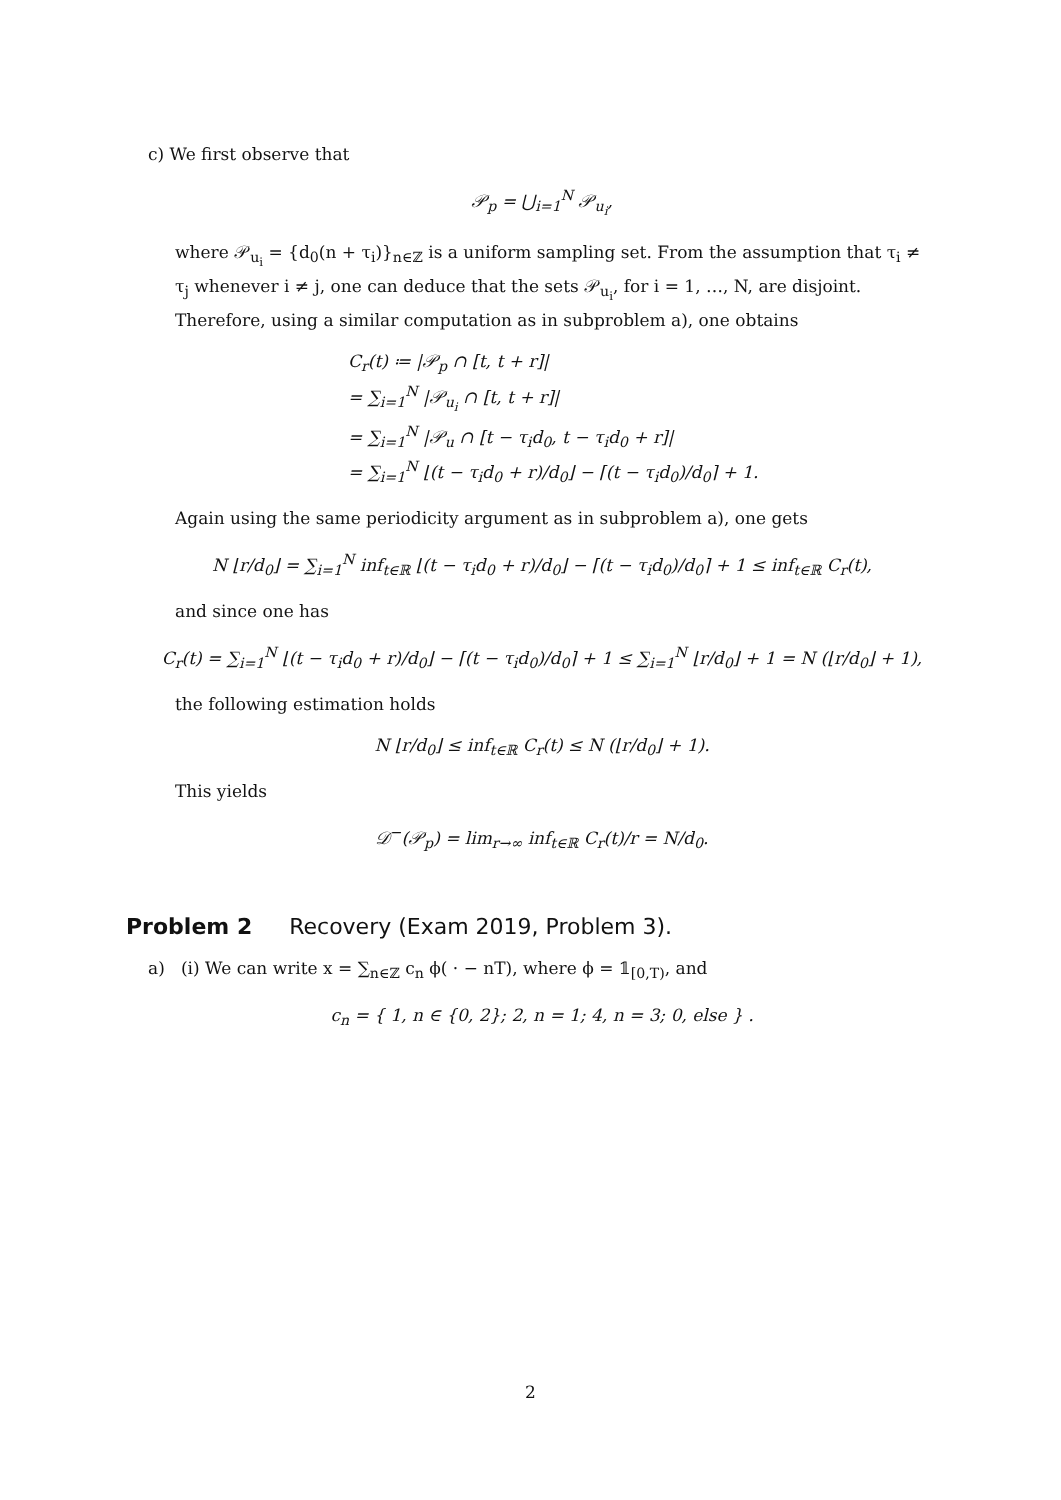c) We first observe that
𝒫<sub>p</sub> = ⋃<sub>i=1</sub><sup>N</sup> 𝒫<sub>u<sub>i</sub></sub>,
where 𝒫<sub>u<sub>i</sub></sub> = {d<sub>0</sub>(n + τ<sub>i</sub>)}<sub>n∈ℤ</sub> is a uniform sampling set. From the assumption that τ<sub>i</sub> ≠ τ<sub>j</sub> whenever i ≠ j, one can deduce that the sets 𝒫<sub>u<sub>i</sub></sub>, for i = 1, …, N, are disjoint. Therefore, using a similar computation as in subproblem a), one obtains
C<sub>r</sub>(t) ≔ |𝒫<sub>p</sub> ∩ [t, t + r]|
= ∑<sub>i=1</sub><sup>N</sup> |𝒫<sub>u<sub>i</sub></sub> ∩ [t, t + r]|
= ∑<sub>i=1</sub><sup>N</sup> |𝒫<sub>u</sub> ∩ [t − τ<sub>i</sub>d<sub>0</sub>, t − τ<sub>i</sub>d<sub>0</sub> + r]|
= ∑<sub>i=1</sub><sup>N</sup> ⌊(t − τ<sub>i</sub>d<sub>0</sub> + r)/d<sub>0</sub>⌋ − ⌈(t − τ<sub>i</sub>d<sub>0</sub>)/d<sub>0</sub>⌉ + 1.
Again using the same periodicity argument as in subproblem a), one gets
N ⌊r/d<sub>0</sub>⌋ = ∑<sub>i=1</sub><sup>N</sup> inf<sub>t∈ℝ</sub> ⌊(t − τ<sub>i</sub>d<sub>0</sub> + r)/d<sub>0</sub>⌋ − ⌈(t − τ<sub>i</sub>d<sub>0</sub>)/d<sub>0</sub>⌉ + 1 ≤ inf<sub>t∈ℝ</sub> C<sub>r</sub>(t),
and since one has
C<sub>r</sub>(t) = ∑<sub>i=1</sub><sup>N</sup> ⌊(t − τ<sub>i</sub>d<sub>0</sub> + r)/d<sub>0</sub>⌋ − ⌈(t − τ<sub>i</sub>d<sub>0</sub>)/d<sub>0</sub>⌉ + 1 ≤ ∑<sub>i=1</sub><sup>N</sup> ⌊r/d<sub>0</sub>⌋ + 1 = N (⌊r/d<sub>0</sub>⌋ + 1),
the following estimation holds
N ⌊r/d<sub>0</sub>⌋ ≤ inf<sub>t∈ℝ</sub> C<sub>r</sub>(t) ≤ N (⌊r/d<sub>0</sub>⌋ + 1).
This yields
𝒟<sup>−</sup>(𝒫<sub>p</sub>) = lim<sub>r→∞</sub> inf<sub>t∈ℝ</sub> C<sub>r</sub>(t)/r = N/d<sub>0</sub>.
Problem 2 Recovery (Exam 2019, Problem 3).
a) (i) We can write x = ∑<sub>n∈ℤ</sub> c<sub>n</sub> ϕ( · − nT), where ϕ = 𝟙<sub>[0,T)</sub>, and
c<sub>n</sub> = { 1, n ∈ {0, 2}; 2, n = 1; 4, n = 3; 0, else } .
2